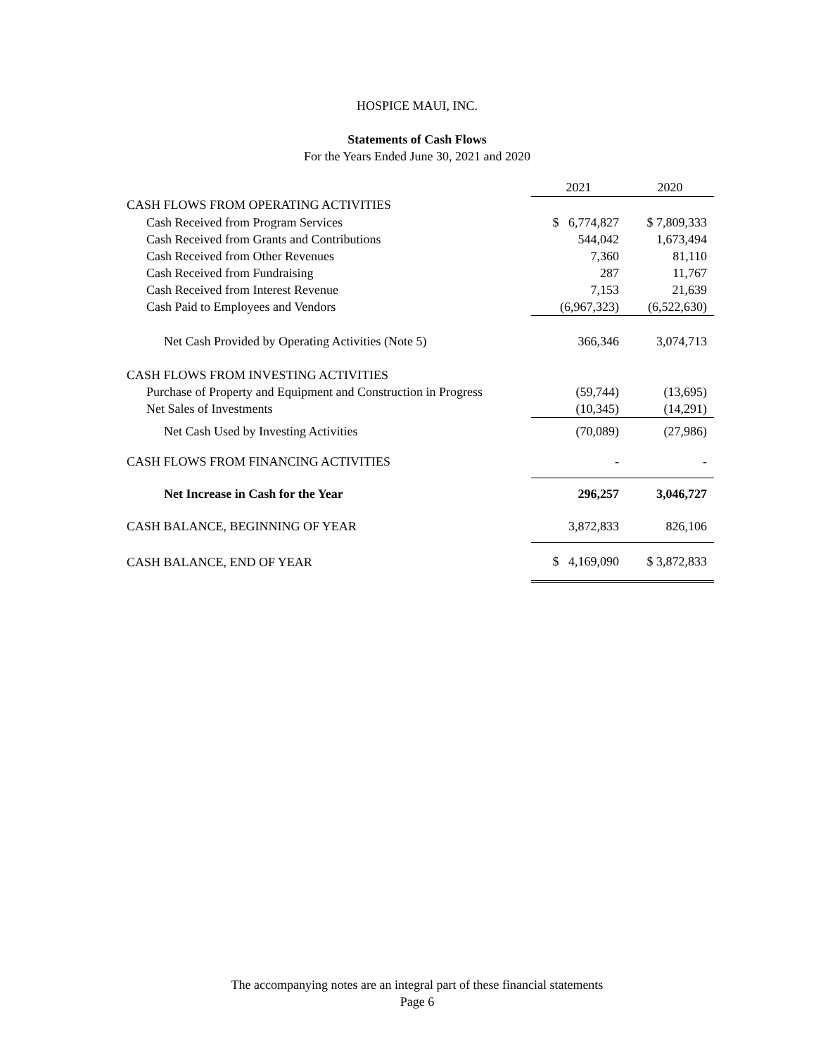HOSPICE MAUI, INC.
Statements of Cash Flows
For the Years Ended June 30, 2021 and 2020
| | 2021 | 2020 |
| CASH FLOWS FROM OPERATING ACTIVITIES | | |
| Cash Received from Program Services | $ 6,774,827 | $ 7,809,333 |
| Cash Received from Grants and Contributions | 544,042 | 1,673,494 |
| Cash Received from Other Revenues | 7,360 | 81,110 |
| Cash Received from Fundraising | 287 | 11,767 |
| Cash Received from Interest Revenue | 7,153 | 21,639 |
| Cash Paid to Employees and Vendors | (6,967,323) | (6,522,630) |
| Net Cash Provided by Operating Activities (Note 5) | 366,346 | 3,074,713 |
| CASH FLOWS FROM INVESTING ACTIVITIES | | |
| Purchase of Property and Equipment and Construction in Progress | (59,744) | (13,695) |
| Net Sales of Investments | (10,345) | (14,291) |
| Net Cash Used by Investing Activities | (70,089) | (27,986) |
| CASH FLOWS FROM FINANCING ACTIVITIES | - | - |
| Net Increase in Cash for the Year | 296,257 | 3,046,727 |
| CASH BALANCE, BEGINNING OF YEAR | 3,872,833 | 826,106 |
| CASH BALANCE, END OF YEAR | $ 4,169,090 | $ 3,872,833 |
The accompanying notes are an integral part of these financial statements
Page 6